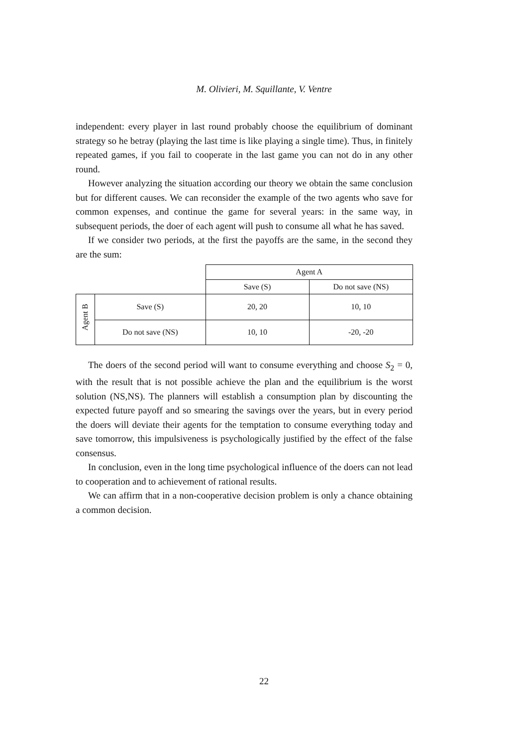M. Olivieri, M. Squillante, V. Ventre
independent: every player in last round probably choose the equilibrium of dominant strategy so he betray (playing the last time is like playing a single time). Thus, in finitely repeated games, if you fail to cooperate in the last game you can not do in any other round.
However analyzing the situation according our theory we obtain the same conclusion but for different causes. We can reconsider the example of the two agents who save for common expenses, and continue the game for several years: in the same way, in subsequent periods, the doer of each agent will push to consume all what he has saved.
If we consider two periods, at the first the payoffs are the same, in the second they are the sum:
| | | Agent A | |
| | | Save (S) | Do not save (NS) |
| Agent B | Save (S) | 20, 20 | 10, 10 |
| | Do not save (NS) | 10, 10 | -20, -20 |
The doers of the second period will want to consume everything and choose S<sub>2</sub> = 0, with the result that is not possible achieve the plan and the equilibrium is the worst solution (NS,NS). The planners will establish a consumption plan by discounting the expected future payoff and so smearing the savings over the years, but in every period the doers will deviate their agents for the temptation to consume everything today and save tomorrow, this impulsiveness is psychologically justified by the effect of the false consensus.
In conclusion, even in the long time psychological influence of the doers can not lead to cooperation and to achievement of rational results.
We can affirm that in a non-cooperative decision problem is only a chance obtaining a common decision.
22